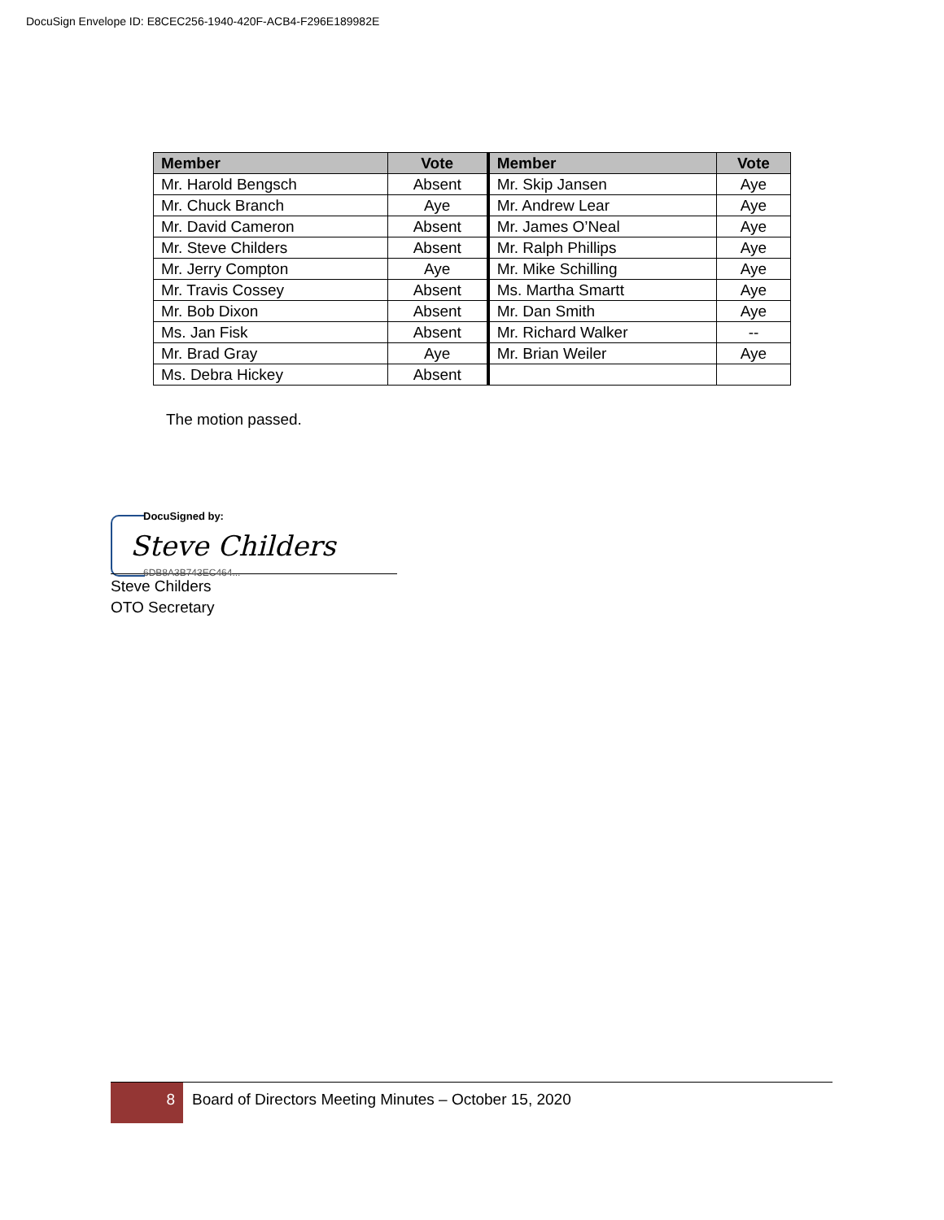DocuSign Envelope ID: E8CEC256-1940-420F-ACB4-F296E189982E
| Member | Vote | Member | Vote |
| --- | --- | --- | --- |
| Mr. Harold Bengsch | Absent | Mr. Skip Jansen | Aye |
| Mr. Chuck Branch | Aye | Mr. Andrew Lear | Aye |
| Mr. David Cameron | Absent | Mr. James O’Neal | Aye |
| Mr. Steve Childers | Absent | Mr. Ralph Phillips | Aye |
| Mr. Jerry Compton | Aye | Mr. Mike Schilling | Aye |
| Mr. Travis Cossey | Absent | Ms. Martha Smartt | Aye |
| Mr. Bob Dixon | Absent | Mr. Dan Smith | Aye |
| Ms. Jan Fisk | Absent | Mr. Richard Walker | -- |
| Mr. Brad Gray | Aye | Mr. Brian Weiler | Aye |
| Ms. Debra Hickey | Absent | | |
The motion passed.
DocuSigned by:
Steve Childers
6DB8A3B743EC464...
Steve Childers
OTO Secretary
8
Board of Directors Meeting Minutes – October 15, 2020